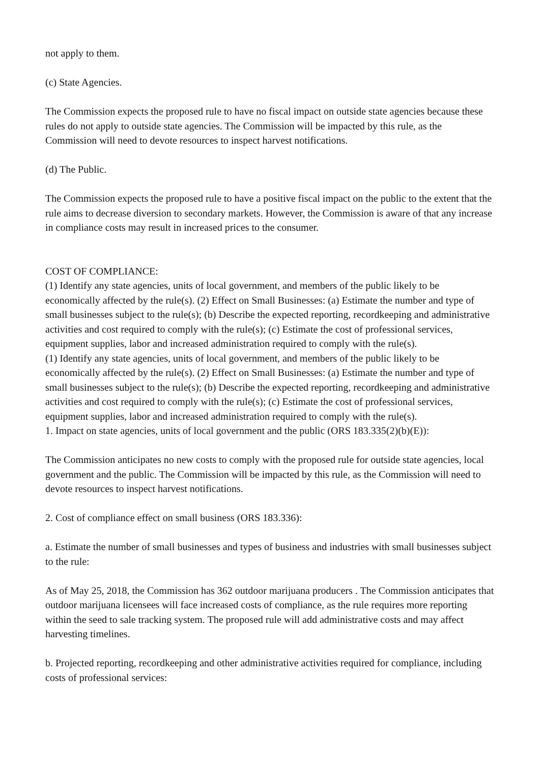not apply to them.
(c) State Agencies.
The Commission expects the proposed rule to have no fiscal impact on outside state agencies because these rules do not apply to outside state agencies. The Commission will be impacted by this rule, as the Commission will need to devote resources to inspect harvest notifications.
(d) The Public.
The Commission expects the proposed rule to have a positive fiscal impact on the public to the extent that the rule aims to decrease diversion to secondary markets. However, the Commission is aware of that any increase in compliance costs may result in increased prices to the consumer.
COST OF COMPLIANCE:
(1) Identify any state agencies, units of local government, and members of the public likely to be economically affected by the rule(s). (2) Effect on Small Businesses: (a) Estimate the number and type of small businesses subject to the rule(s); (b) Describe the expected reporting, recordkeeping and administrative activities and cost required to comply with the rule(s); (c) Estimate the cost of professional services, equipment supplies, labor and increased administration required to comply with the rule(s).
(1) Identify any state agencies, units of local government, and members of the public likely to be economically affected by the rule(s). (2) Effect on Small Businesses: (a) Estimate the number and type of small businesses subject to the rule(s); (b) Describe the expected reporting, recordkeeping and administrative activities and cost required to comply with the rule(s); (c) Estimate the cost of professional services, equipment supplies, labor and increased administration required to comply with the rule(s).
1. Impact on state agencies, units of local government and the public (ORS 183.335(2)(b)(E)):
The Commission anticipates no new costs to comply with the proposed rule for outside state agencies, local government and the public. The Commission will be impacted by this rule, as the Commission will need to devote resources to inspect harvest notifications.
2. Cost of compliance effect on small business (ORS 183.336):
a. Estimate the number of small businesses and types of business and industries with small businesses subject to the rule:
As of May 25, 2018, the Commission has 362 outdoor marijuana producers . The Commission anticipates that outdoor marijuana licensees will face increased costs of compliance, as the rule requires more reporting within the seed to sale tracking system. The proposed rule will add administrative costs and may affect harvesting timelines.
b. Projected reporting, recordkeeping and other administrative activities required for compliance, including costs of professional services: